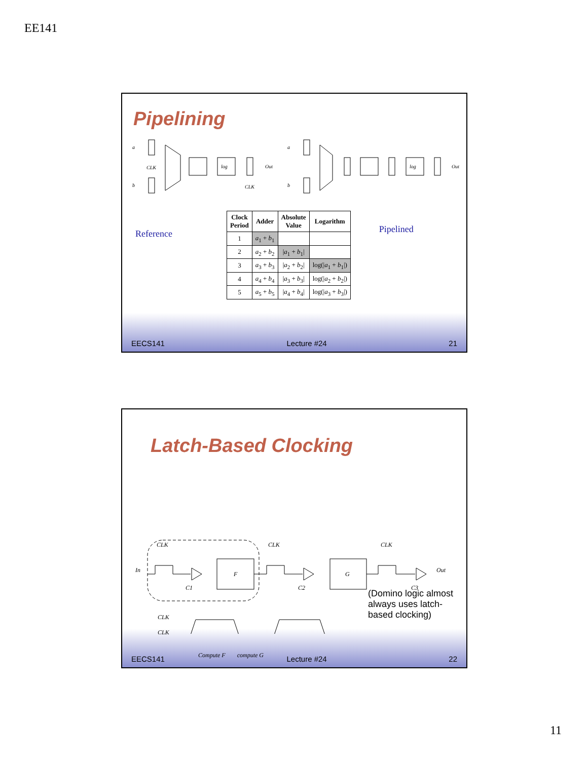EE141
Pipelining
a
b
log
Out
CLK
CLK
a
b
log
Out
Reference
| Clock Period | Adder | Absolute Value | Logarithm |
| --- | --- | --- | --- |
| 1 | a<sub>1</sub> + b<sub>1</sub> | | |
| 2 | a<sub>2</sub> + b<sub>2</sub> | / a<sub>1</sub> + b<sub>1</sub>/ | |
| 3 | a<sub>3</sub> + b<sub>3</sub> | / a<sub>2</sub> + b<sub>2</sub>/ | log(/ a<sub>1</sub> + b<sub>1</sub>/) |
| 4 | a<sub>4</sub> + b<sub>4</sub> | / a<sub>3</sub> + b<sub>3</sub>/ | log(/ a<sub>2</sub> + b<sub>2</sub>/) |
| 5 | a<sub>5</sub> + b<sub>5</sub> | / a<sub>4</sub> + b<sub>4</sub>/ | log(/ a<sub>3</sub> + b<sub>3</sub>/) |
Pipelined
EECS141 Lecture #24 21
Latch-Based Clocking
CLK
CLK
CLK
In
F
G
Out
C1
C2
C3
CLK
CLK
Compute F compute G
(Domino logic almost always uses latch-based clocking)
EECS141 Lecture #24 22
11